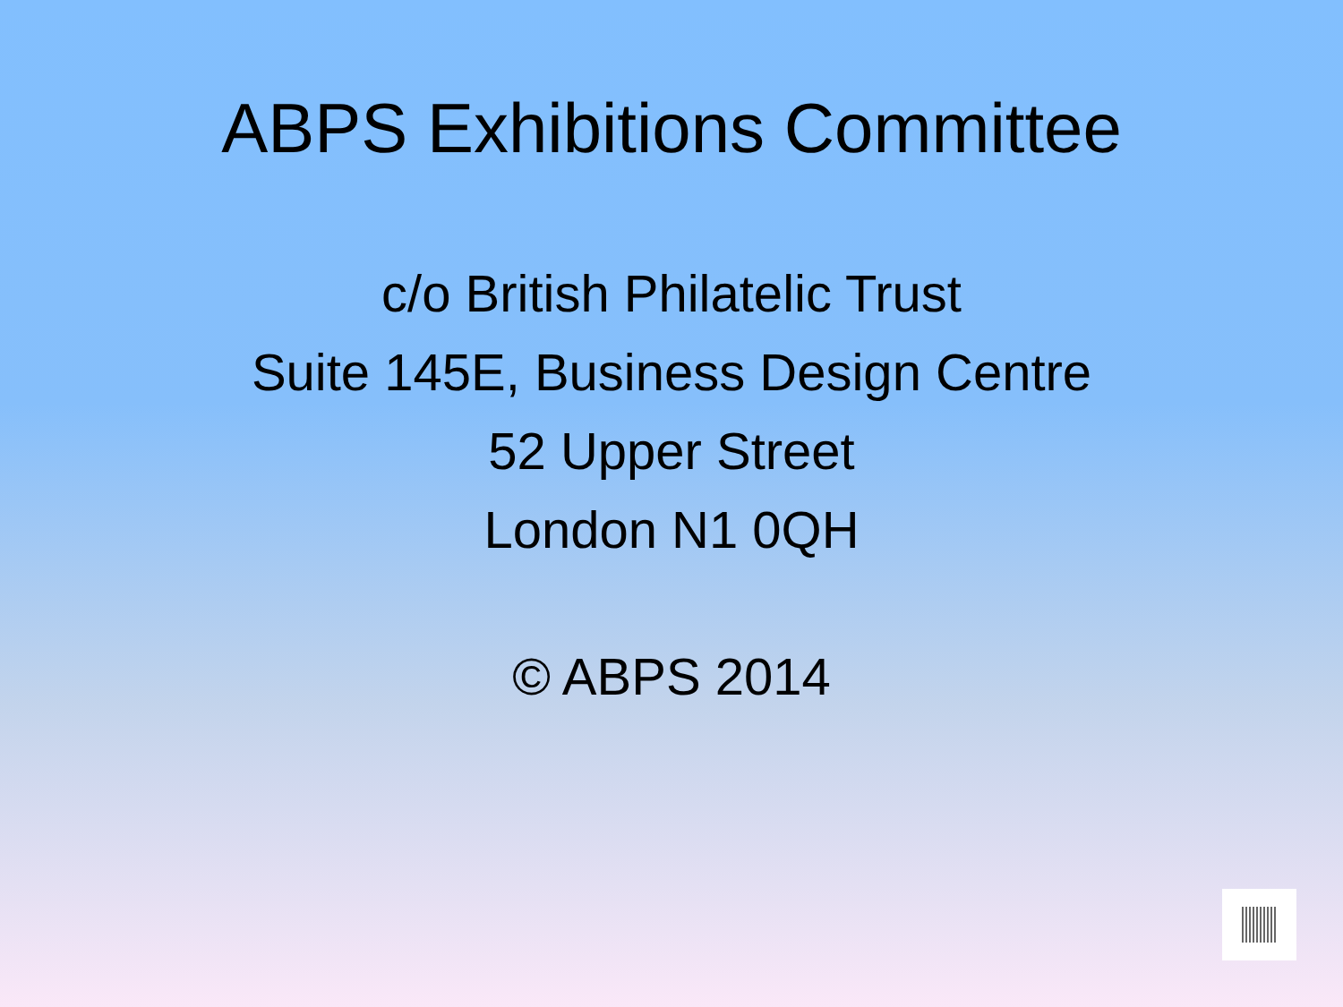ABPS Exhibitions Committee
c/o British Philatelic Trust
Suite 145E, Business Design Centre
52 Upper Street
London N1 0QH
© ABPS 2014